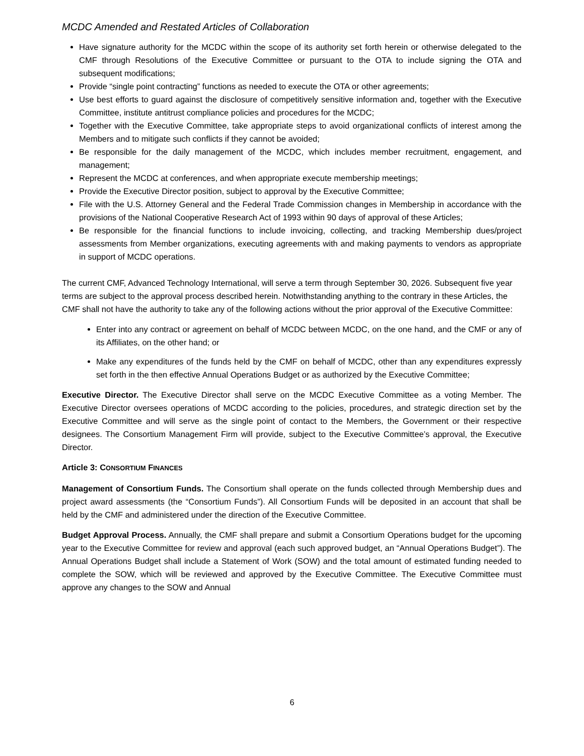MCDC Amended and Restated Articles of Collaboration
Have signature authority for the MCDC within the scope of its authority set forth herein or otherwise delegated to the CMF through Resolutions of the Executive Committee or pursuant to the OTA to include signing the OTA and subsequent modifications;
Provide “single point contracting” functions as needed to execute the OTA or other agreements;
Use best efforts to guard against the disclosure of competitively sensitive information and, together with the Executive Committee, institute antitrust compliance policies and procedures for the MCDC;
Together with the Executive Committee, take appropriate steps to avoid organizational conflicts of interest among the Members and to mitigate such conflicts if they cannot be avoided;
Be responsible for the daily management of the MCDC, which includes member recruitment, engagement, and management;
Represent the MCDC at conferences, and when appropriate execute membership meetings;
Provide the Executive Director position, subject to approval by the Executive Committee;
File with the U.S. Attorney General and the Federal Trade Commission changes in Membership in accordance with the provisions of the National Cooperative Research Act of 1993 within 90 days of approval of these Articles;
Be responsible for the financial functions to include invoicing, collecting, and tracking Membership dues/project assessments from Member organizations, executing agreements with and making payments to vendors as appropriate in support of MCDC operations.
The current CMF, Advanced Technology International, will serve a term through September 30, 2026. Subsequent five year terms are subject to the approval process described herein. Notwithstanding anything to the contrary in these Articles, the CMF shall not have the authority to take any of the following actions without the prior approval of the Executive Committee:
Enter into any contract or agreement on behalf of MCDC between MCDC, on the one hand, and the CMF or any of its Affiliates, on the other hand; or
Make any expenditures of the funds held by the CMF on behalf of MCDC, other than any expenditures expressly set forth in the then effective Annual Operations Budget or as authorized by the Executive Committee;
Executive Director. The Executive Director shall serve on the MCDC Executive Committee as a voting Member. The Executive Director oversees operations of MCDC according to the policies, procedures, and strategic direction set by the Executive Committee and will serve as the single point of contact to the Members, the Government or their respective designees. The Consortium Management Firm will provide, subject to the Executive Committee’s approval, the Executive Director.
Article 3: CONSORTIUM FINANCES
Management of Consortium Funds. The Consortium shall operate on the funds collected through Membership dues and project award assessments (the “Consortium Funds”). All Consortium Funds will be deposited in an account that shall be held by the CMF and administered under the direction of the Executive Committee.
Budget Approval Process. Annually, the CMF shall prepare and submit a Consortium Operations budget for the upcoming year to the Executive Committee for review and approval (each such approved budget, an “Annual Operations Budget”). The Annual Operations Budget shall include a Statement of Work (SOW) and the total amount of estimated funding needed to complete the SOW, which will be reviewed and approved by the Executive Committee. The Executive Committee must approve any changes to the SOW and Annual
6